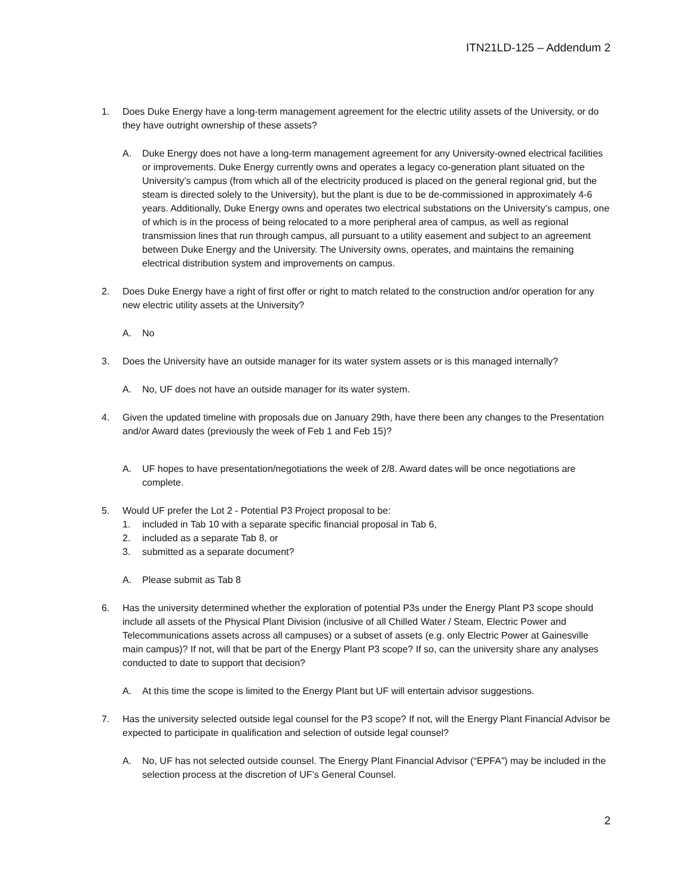ITN21LD-125 – Addendum 2
1. Does Duke Energy have a long-term management agreement for the electric utility assets of the University, or do they have outright ownership of these assets?
A. Duke Energy does not have a long-term management agreement for any University-owned electrical facilities or improvements. Duke Energy currently owns and operates a legacy co-generation plant situated on the University’s campus (from which all of the electricity produced is placed on the general regional grid, but the steam is directed solely to the University), but the plant is due to be de-commissioned in approximately 4-6 years. Additionally, Duke Energy owns and operates two electrical substations on the University’s campus, one of which is in the process of being relocated to a more peripheral area of campus, as well as regional transmission lines that run through campus, all pursuant to a utility easement and subject to an agreement between Duke Energy and the University. The University owns, operates, and maintains the remaining electrical distribution system and improvements on campus.
2. Does Duke Energy have a right of first offer or right to match related to the construction and/or operation for any new electric utility assets at the University?
A. No
3. Does the University have an outside manager for its water system assets or is this managed internally?
A. No, UF does not have an outside manager for its water system.
4. Given the updated timeline with proposals due on January 29th, have there been any changes to the Presentation and/or Award dates (previously the week of Feb 1 and Feb 15)?
A. UF hopes to have presentation/negotiations the week of 2/8. Award dates will be once negotiations are complete.
5. Would UF prefer the Lot 2 - Potential P3 Project proposal to be:
1. included in Tab 10 with a separate specific financial proposal in Tab 6,
2. included as a separate Tab 8, or
3. submitted as a separate document?
A. Please submit as Tab 8
6. Has the university determined whether the exploration of potential P3s under the Energy Plant P3 scope should include all assets of the Physical Plant Division (inclusive of all Chilled Water / Steam, Electric Power and Telecommunications assets across all campuses) or a subset of assets (e.g. only Electric Power at Gainesville main campus)? If not, will that be part of the Energy Plant P3 scope? If so, can the university share any analyses conducted to date to support that decision?
A. At this time the scope is limited to the Energy Plant but UF will entertain advisor suggestions.
7. Has the university selected outside legal counsel for the P3 scope? If not, will the Energy Plant Financial Advisor be expected to participate in qualification and selection of outside legal counsel?
A. No, UF has not selected outside counsel. The Energy Plant Financial Advisor (“EPFA”) may be included in the selection process at the discretion of UF’s General Counsel.
2